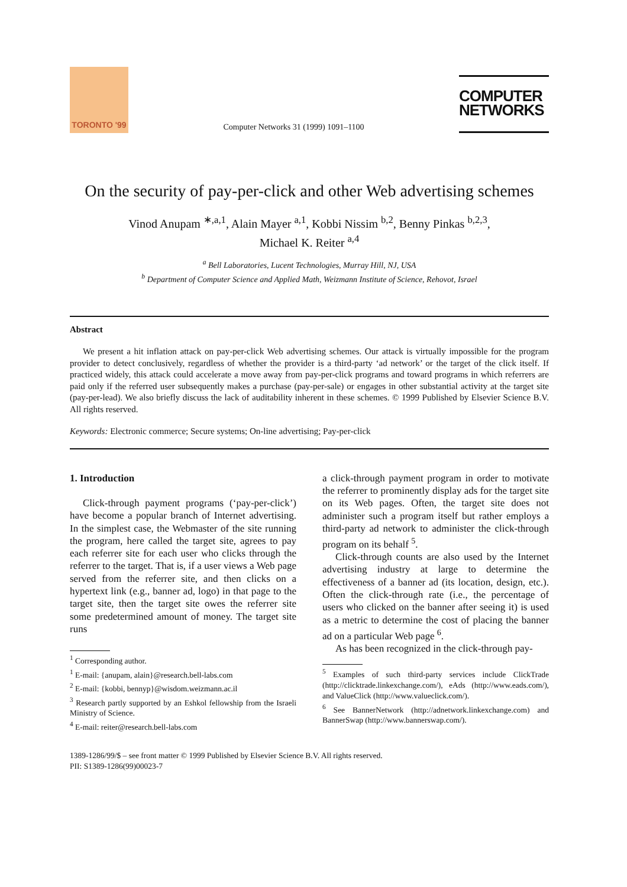TORONTO '99
Computer Networks 31 (1999) 1091–1100
COMPUTER
NETWORKS
On the security of pay-per-click and other Web advertising schemes
Vinod Anupam <sup>∗,a,1</sup>, Alain Mayer <sup>a,1</sup>, Kobbi Nissim <sup>b,2</sup>, Benny Pinkas <sup>b,2,3</sup>,
Michael K. Reiter <sup>a,4</sup>
<sup>a</sup> Bell Laboratories, Lucent Technologies, Murray Hill, NJ, USA
<sup>b</sup> Department of Computer Science and Applied Math, Weizmann Institute of Science, Rehovot, Israel
Abstract
We present a hit inflation attack on pay-per-click Web advertising schemes. Our attack is virtually impossible for the program provider to detect conclusively, regardless of whether the provider is a third-party ‘ad network’ or the target of the click itself. If practiced widely, this attack could accelerate a move away from pay-per-click programs and toward programs in which referrers are paid only if the referred user subsequently makes a purchase (pay-per-sale) or engages in other substantial activity at the target site (pay-per-lead). We also briefly discuss the lack of auditability inherent in these schemes. © 1999 Published by Elsevier Science B.V. All rights reserved.
Keywords: Electronic commerce; Secure systems; On-line advertising; Pay-per-click
1. Introduction
Click-through payment programs (‘pay-per-click’) have become a popular branch of Internet advertising. In the simplest case, the Webmaster of the site running the program, here called the target site, agrees to pay each referrer site for each user who clicks through the referrer to the target. That is, if a user views a Web page served from the referrer site, and then clicks on a hypertext link (e.g., banner ad, logo) in that page to the target site, then the target site owes the referrer site some predetermined amount of money. The target site runs
<sup>1</sup> Corresponding author.
<sup>1</sup> E-mail: {anupam, alain}@research.bell-labs.com
<sup>2</sup> E-mail: {kobbi, bennyp}@wisdom.weizmann.ac.il
<sup>3</sup> Research partly supported by an Eshkol fellowship from the Israeli Ministry of Science.
<sup>4</sup> E-mail: reiter@research.bell-labs.com
a click-through payment program in order to motivate the referrer to prominently display ads for the target site on its Web pages. Often, the target site does not administer such a program itself but rather employs a third-party ad network to administer the click-through program on its behalf <sup>5</sup>.
Click-through counts are also used by the Internet advertising industry at large to determine the effectiveness of a banner ad (its location, design, etc.). Often the click-through rate (i.e., the percentage of users who clicked on the banner after seeing it) is used as a metric to determine the cost of placing the banner ad on a particular Web page <sup>6</sup>.
As has been recognized in the click-through pay-
<sup>5</sup> Examples of such third-party services include ClickTrade (http://clicktrade.linkexchange.com/), eAds (http://www.eads.com/), and ValueClick (http://www.valueclick.com/).
<sup>6</sup> See BannerNetwork (http://adnetwork.linkexchange.com) and BannerSwap (http://www.bannerswap.com/).
1389-1286/99/$ – see front matter © 1999 Published by Elsevier Science B.V. All rights reserved.
PII: S1389-1286(99)00023-7